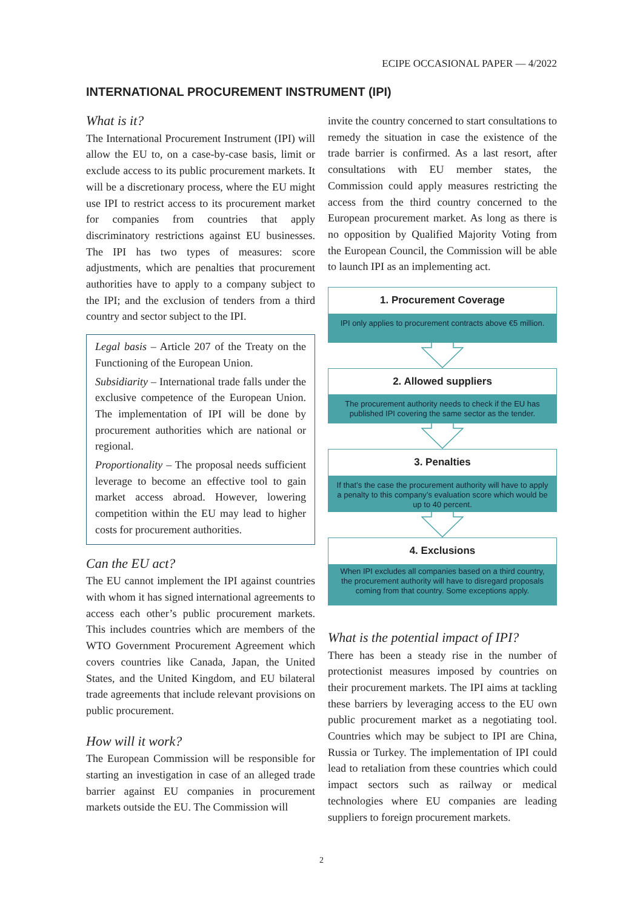ECIPE OCCASIONAL PAPER — 4/2022
INTERNATIONAL PROCUREMENT INSTRUMENT (IPI)
What is it?
The International Procurement Instrument (IPI) will allow the EU to, on a case-by-case basis, limit or exclude access to its public procurement markets. It will be a discretionary process, where the EU might use IPI to restrict access to its procurement market for companies from countries that apply discriminatory restrictions against EU businesses. The IPI has two types of measures: score adjustments, which are penalties that procurement authorities have to apply to a company subject to the IPI; and the exclusion of tenders from a third country and sector subject to the IPI.
Legal basis – Article 207 of the Treaty on the Functioning of the European Union.
Subsidiarity – International trade falls under the exclusive competence of the European Union. The implementation of IPI will be done by procurement authorities which are national or regional.
Proportionality – The proposal needs sufficient leverage to become an effective tool to gain market access abroad. However, lowering competition within the EU may lead to higher costs for procurement authorities.
Can the EU act?
The EU cannot implement the IPI against countries with whom it has signed international agreements to access each other’s public procurement markets. This includes countries which are members of the WTO Government Procurement Agreement which covers countries like Canada, Japan, the United States, and the United Kingdom, and EU bilateral trade agreements that include relevant provisions on public procurement.
How will it work?
The European Commission will be responsible for starting an investigation in case of an alleged trade barrier against EU companies in procurement markets outside the EU. The Commission will
invite the country concerned to start consultations to remedy the situation in case the existence of the trade barrier is confirmed. As a last resort, after consultations with EU member states, the Commission could apply measures restricting the access from the third country concerned to the European procurement market. As long as there is no opposition by Qualified Majority Voting from the European Council, the Commission will be able to launch IPI as an implementing act.
1. Procurement Coverage
IPI only applies to procurement contracts above €5 million.
2. Allowed suppliers
The procurement authority needs to check if the EU has published IPI covering the same sector as the tender.
3. Penalties
If that’s the case the procurement authority will have to apply a penalty to this company’s evaluation score which would be up to 40 percent.
4. Exclusions
When IPI excludes all companies based on a third country, the procurement authority will have to disregard proposals coming from that country. Some exceptions apply.
What is the potential impact of IPI?
There has been a steady rise in the number of protectionist measures imposed by countries on their procurement markets. The IPI aims at tackling these barriers by leveraging access to the EU own public procurement market as a negotiating tool. Countries which may be subject to IPI are China, Russia or Turkey. The implementation of IPI could lead to retaliation from these countries which could impact sectors such as railway or medical technologies where EU companies are leading suppliers to foreign procurement markets.
2